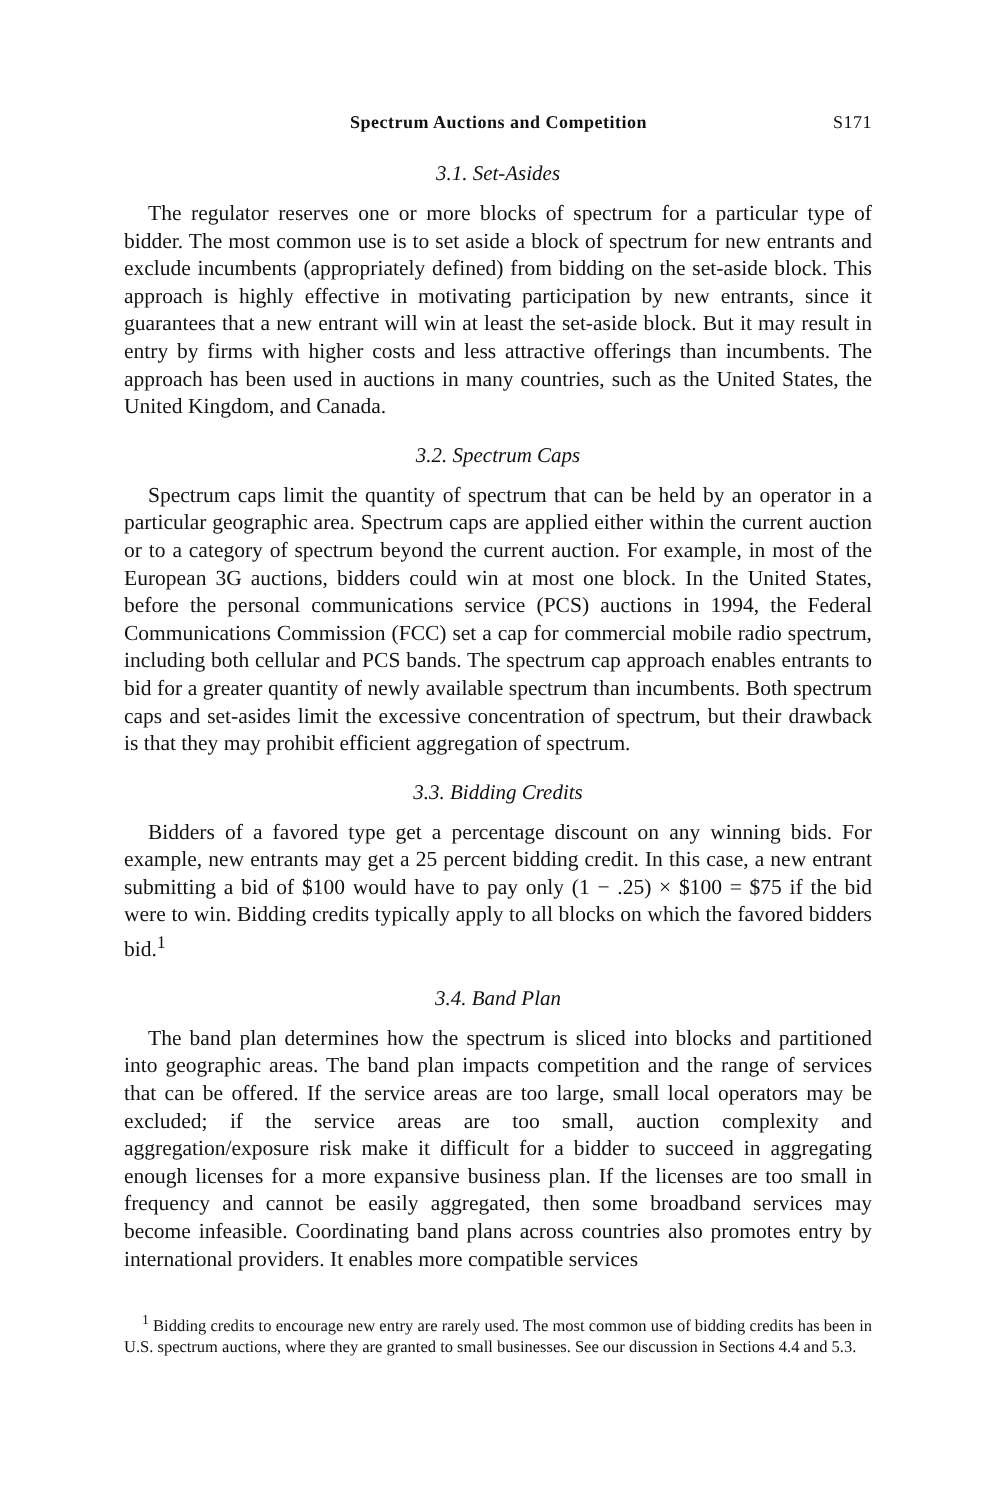Spectrum Auctions and Competition S171
3.1. Set-Asides
The regulator reserves one or more blocks of spectrum for a particular type of bidder. The most common use is to set aside a block of spectrum for new entrants and exclude incumbents (appropriately defined) from bidding on the set-aside block. This approach is highly effective in motivating participation by new entrants, since it guarantees that a new entrant will win at least the set-aside block. But it may result in entry by firms with higher costs and less attractive offerings than incumbents. The approach has been used in auctions in many countries, such as the United States, the United Kingdom, and Canada.
3.2. Spectrum Caps
Spectrum caps limit the quantity of spectrum that can be held by an operator in a particular geographic area. Spectrum caps are applied either within the current auction or to a category of spectrum beyond the current auction. For example, in most of the European 3G auctions, bidders could win at most one block. In the United States, before the personal communications service (PCS) auctions in 1994, the Federal Communications Commission (FCC) set a cap for commercial mobile radio spectrum, including both cellular and PCS bands. The spectrum cap approach enables entrants to bid for a greater quantity of newly available spectrum than incumbents. Both spectrum caps and set-asides limit the excessive concentration of spectrum, but their drawback is that they may prohibit efficient aggregation of spectrum.
3.3. Bidding Credits
Bidders of a favored type get a percentage discount on any winning bids. For example, new entrants may get a 25 percent bidding credit. In this case, a new entrant submitting a bid of $100 would have to pay only (1 − .25) × $100 = $75 if the bid were to win. Bidding credits typically apply to all blocks on which the favored bidders bid.<sup>1</sup>
3.4. Band Plan
The band plan determines how the spectrum is sliced into blocks and partitioned into geographic areas. The band plan impacts competition and the range of services that can be offered. If the service areas are too large, small local operators may be excluded; if the service areas are too small, auction complexity and aggregation/exposure risk make it difficult for a bidder to succeed in aggregating enough licenses for a more expansive business plan. If the licenses are too small in frequency and cannot be easily aggregated, then some broadband services may become infeasible. Coordinating band plans across countries also promotes entry by international providers. It enables more compatible services
<sup>1</sup> Bidding credits to encourage new entry are rarely used. The most common use of bidding credits has been in U.S. spectrum auctions, where they are granted to small businesses. See our discussion in Sections 4.4 and 5.3.